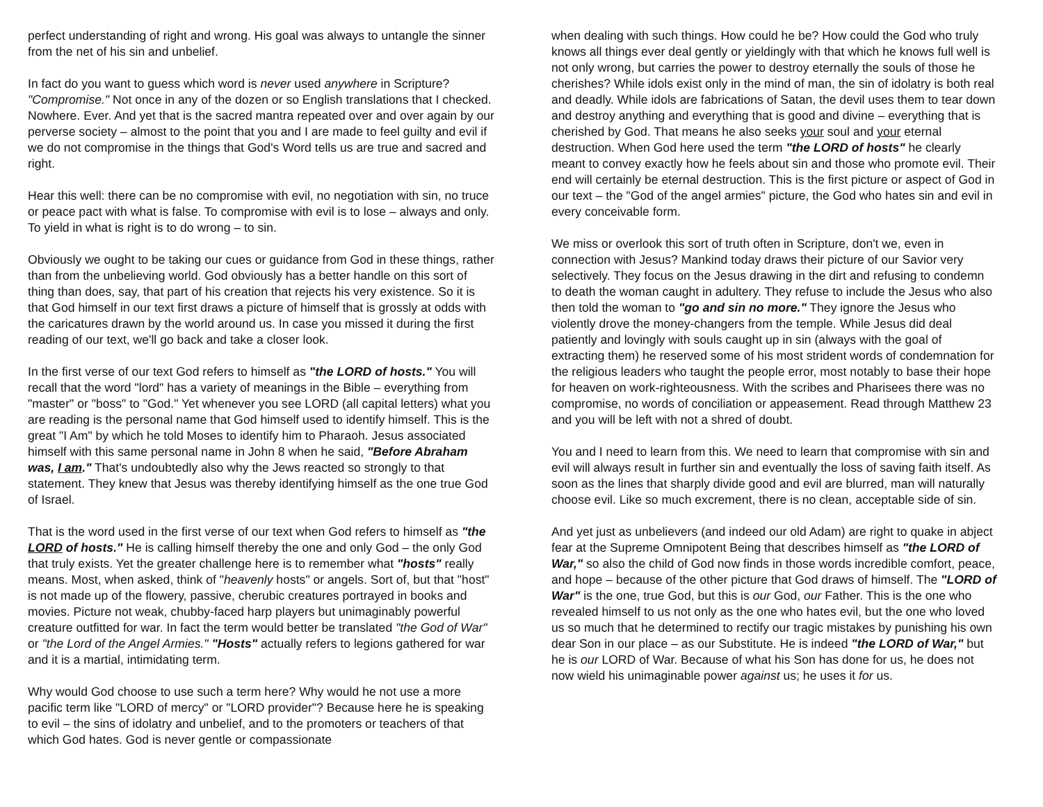perfect understanding of right and wrong. His goal was always to untangle the sinner from the net of his sin and unbelief.
In fact do you want to guess which word is never used anywhere in Scripture? "Compromise." Not once in any of the dozen or so English translations that I checked. Nowhere. Ever. And yet that is the sacred mantra repeated over and over again by our perverse society – almost to the point that you and I are made to feel guilty and evil if we do not compromise in the things that God's Word tells us are true and sacred and right.
Hear this well: there can be no compromise with evil, no negotiation with sin, no truce or peace pact with what is false. To compromise with evil is to lose – always and only. To yield in what is right is to do wrong – to sin.
Obviously we ought to be taking our cues or guidance from God in these things, rather than from the unbelieving world. God obviously has a better handle on this sort of thing than does, say, that part of his creation that rejects his very existence. So it is that God himself in our text first draws a picture of himself that is grossly at odds with the caricatures drawn by the world around us. In case you missed it during the first reading of our text, we'll go back and take a closer look.
In the first verse of our text God refers to himself as "the LORD of hosts." You will recall that the word "lord" has a variety of meanings in the Bible – everything from "master" or "boss" to "God." Yet whenever you see LORD (all capital letters) what you are reading is the personal name that God himself used to identify himself. This is the great "I Am" by which he told Moses to identify him to Pharaoh. Jesus associated himself with this same personal name in John 8 when he said, "Before Abraham was, I am." That's undoubtedly also why the Jews reacted so strongly to that statement. They knew that Jesus was thereby identifying himself as the one true God of Israel.
That is the word used in the first verse of our text when God refers to himself as "the LORD of hosts." He is calling himself thereby the one and only God – the only God that truly exists. Yet the greater challenge here is to remember what "hosts" really means. Most, when asked, think of "heavenly hosts" or angels. Sort of, but that "host" is not made up of the flowery, passive, cherubic creatures portrayed in books and movies. Picture not weak, chubby-faced harp players but unimaginably powerful creature outfitted for war. In fact the term would better be translated "the God of War" or "the Lord of the Angel Armies." "Hosts" actually refers to legions gathered for war and it is a martial, intimidating term.
Why would God choose to use such a term here? Why would he not use a more pacific term like "LORD of mercy" or "LORD provider"? Because here he is speaking to evil – the sins of idolatry and unbelief, and to the promoters or teachers of that which God hates. God is never gentle or compassionate
when dealing with such things. How could he be? How could the God who truly knows all things ever deal gently or yieldingly with that which he knows full well is not only wrong, but carries the power to destroy eternally the souls of those he cherishes? While idols exist only in the mind of man, the sin of idolatry is both real and deadly. While idols are fabrications of Satan, the devil uses them to tear down and destroy anything and everything that is good and divine – everything that is cherished by God. That means he also seeks your soul and your eternal destruction. When God here used the term "the LORD of hosts" he clearly meant to convey exactly how he feels about sin and those who promote evil. Their end will certainly be eternal destruction. This is the first picture or aspect of God in our text – the "God of the angel armies" picture, the God who hates sin and evil in every conceivable form.
We miss or overlook this sort of truth often in Scripture, don't we, even in connection with Jesus? Mankind today draws their picture of our Savior very selectively. They focus on the Jesus drawing in the dirt and refusing to condemn to death the woman caught in adultery. They refuse to include the Jesus who also then told the woman to "go and sin no more." They ignore the Jesus who violently drove the money-changers from the temple. While Jesus did deal patiently and lovingly with souls caught up in sin (always with the goal of extracting them) he reserved some of his most strident words of condemnation for the religious leaders who taught the people error, most notably to base their hope for heaven on work-righteousness. With the scribes and Pharisees there was no compromise, no words of conciliation or appeasement. Read through Matthew 23 and you will be left with not a shred of doubt.
You and I need to learn from this. We need to learn that compromise with sin and evil will always result in further sin and eventually the loss of saving faith itself. As soon as the lines that sharply divide good and evil are blurred, man will naturally choose evil. Like so much excrement, there is no clean, acceptable side of sin.
And yet just as unbelievers (and indeed our old Adam) are right to quake in abject fear at the Supreme Omnipotent Being that describes himself as "the LORD of War," so also the child of God now finds in those words incredible comfort, peace, and hope – because of the other picture that God draws of himself. The "LORD of War" is the one, true God, but this is our God, our Father. This is the one who revealed himself to us not only as the one who hates evil, but the one who loved us so much that he determined to rectify our tragic mistakes by punishing his own dear Son in our place – as our Substitute. He is indeed "the LORD of War," but he is our LORD of War. Because of what his Son has done for us, he does not now wield his unimaginable power against us; he uses it for us.